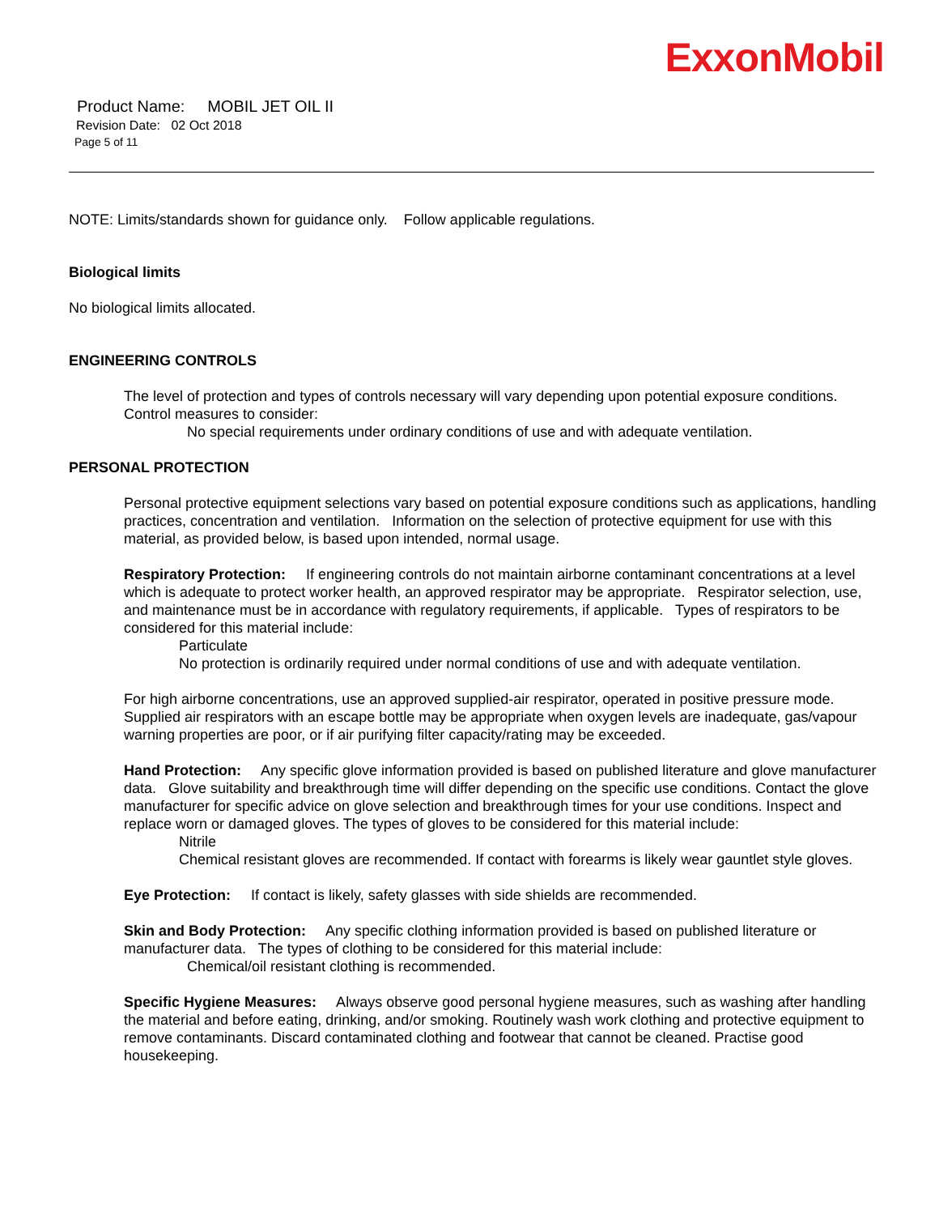ExxonMobil
Product Name: MOBIL JET OIL II
Revision Date: 02 Oct 2018
Page 5 of 11
NOTE: Limits/standards shown for guidance only. Follow applicable regulations.
Biological limits
No biological limits allocated.
ENGINEERING CONTROLS
The level of protection and types of controls necessary will vary depending upon potential exposure conditions. Control measures to consider:
No special requirements under ordinary conditions of use and with adequate ventilation.
PERSONAL PROTECTION
Personal protective equipment selections vary based on potential exposure conditions such as applications, handling practices, concentration and ventilation. Information on the selection of protective equipment for use with this material, as provided below, is based upon intended, normal usage.
Respiratory Protection: If engineering controls do not maintain airborne contaminant concentrations at a level which is adequate to protect worker health, an approved respirator may be appropriate. Respirator selection, use, and maintenance must be in accordance with regulatory requirements, if applicable. Types of respirators to be considered for this material include:
Particulate
No protection is ordinarily required under normal conditions of use and with adequate ventilation.
For high airborne concentrations, use an approved supplied-air respirator, operated in positive pressure mode. Supplied air respirators with an escape bottle may be appropriate when oxygen levels are inadequate, gas/vapour warning properties are poor, or if air purifying filter capacity/rating may be exceeded.
Hand Protection: Any specific glove information provided is based on published literature and glove manufacturer data. Glove suitability and breakthrough time will differ depending on the specific use conditions. Contact the glove manufacturer for specific advice on glove selection and breakthrough times for your use conditions. Inspect and replace worn or damaged gloves. The types of gloves to be considered for this material include:
Nitrile
Chemical resistant gloves are recommended. If contact with forearms is likely wear gauntlet style gloves.
Eye Protection: If contact is likely, safety glasses with side shields are recommended.
Skin and Body Protection: Any specific clothing information provided is based on published literature or manufacturer data. The types of clothing to be considered for this material include:
Chemical/oil resistant clothing is recommended.
Specific Hygiene Measures: Always observe good personal hygiene measures, such as washing after handling the material and before eating, drinking, and/or smoking. Routinely wash work clothing and protective equipment to remove contaminants. Discard contaminated clothing and footwear that cannot be cleaned. Practise good housekeeping.